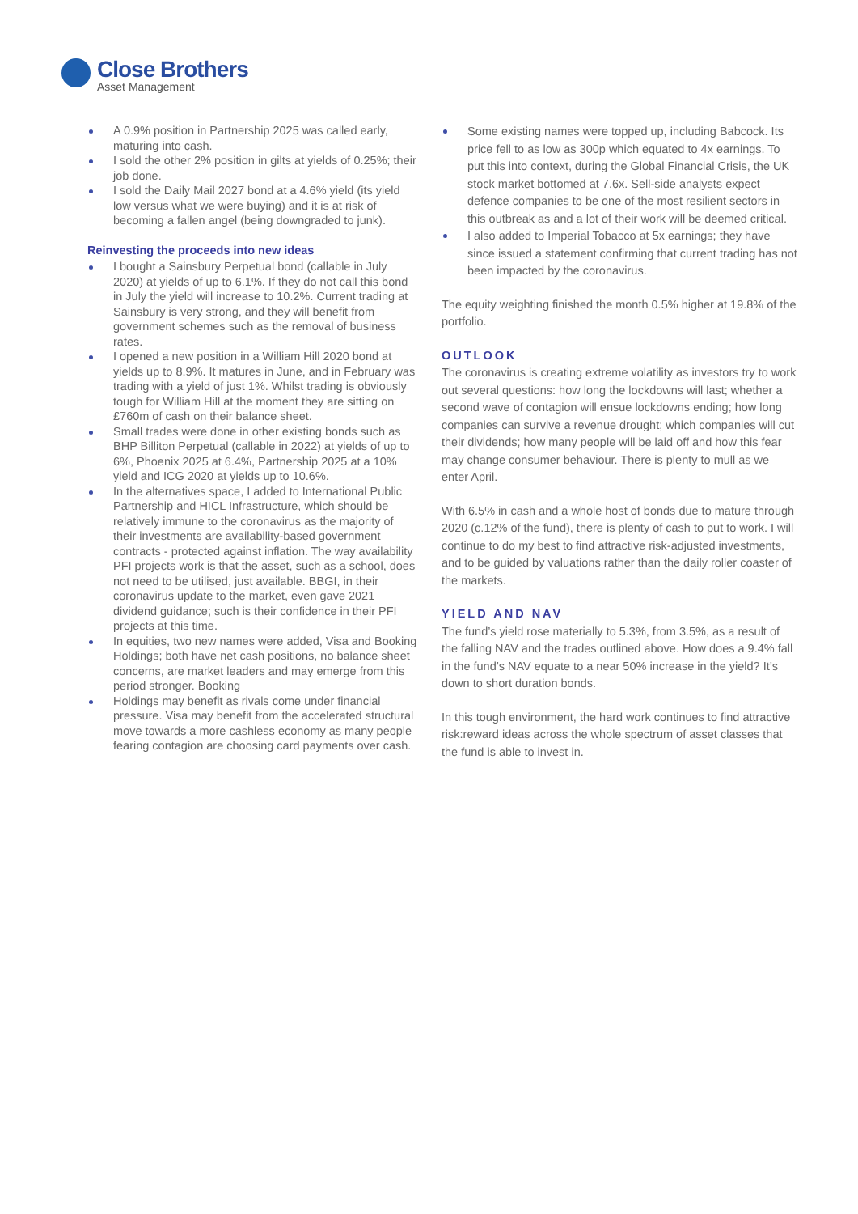Close Brothers
Asset Management
A 0.9% position in Partnership 2025 was called early, maturing into cash.
I sold the other 2% position in gilts at yields of 0.25%; their job done.
I sold the Daily Mail 2027 bond at a 4.6% yield (its yield low versus what we were buying) and it is at risk of becoming a fallen angel (being downgraded to junk).
Reinvesting the proceeds into new ideas
I bought a Sainsbury Perpetual bond (callable in July 2020) at yields of up to 6.1%. If they do not call this bond in July the yield will increase to 10.2%. Current trading at Sainsbury is very strong, and they will benefit from government schemes such as the removal of business rates.
I opened a new position in a William Hill 2020 bond at yields up to 8.9%. It matures in June, and in February was trading with a yield of just 1%. Whilst trading is obviously tough for William Hill at the moment they are sitting on £760m of cash on their balance sheet.
Small trades were done in other existing bonds such as BHP Billiton Perpetual (callable in 2022) at yields of up to 6%, Phoenix 2025 at 6.4%, Partnership 2025 at a 10% yield and ICG 2020 at yields up to 10.6%.
In the alternatives space, I added to International Public Partnership and HICL Infrastructure, which should be relatively immune to the coronavirus as the majority of their investments are availability-based government contracts - protected against inflation. The way availability PFI projects work is that the asset, such as a school, does not need to be utilised, just available. BBGI, in their coronavirus update to the market, even gave 2021 dividend guidance; such is their confidence in their PFI projects at this time.
In equities, two new names were added, Visa and Booking Holdings; both have net cash positions, no balance sheet concerns, are market leaders and may emerge from this period stronger. Booking
Holdings may benefit as rivals come under financial pressure. Visa may benefit from the accelerated structural move towards a more cashless economy as many people fearing contagion are choosing card payments over cash.
Some existing names were topped up, including Babcock. Its price fell to as low as 300p which equated to 4x earnings. To put this into context, during the Global Financial Crisis, the UK stock market bottomed at 7.6x. Sell-side analysts expect defence companies to be one of the most resilient sectors in this outbreak as and a lot of their work will be deemed critical.
I also added to Imperial Tobacco at 5x earnings; they have since issued a statement confirming that current trading has not been impacted by the coronavirus.
The equity weighting finished the month 0.5% higher at 19.8% of the portfolio.
OUTLOOK
The coronavirus is creating extreme volatility as investors try to work out several questions: how long the lockdowns will last; whether a second wave of contagion will ensue lockdowns ending; how long companies can survive a revenue drought; which companies will cut their dividends; how many people will be laid off and how this fear may change consumer behaviour. There is plenty to mull as we enter April.
With 6.5% in cash and a whole host of bonds due to mature through 2020 (c.12% of the fund), there is plenty of cash to put to work. I will continue to do my best to find attractive risk-adjusted investments, and to be guided by valuations rather than the daily roller coaster of the markets.
YIELD AND NAV
The fund’s yield rose materially to 5.3%, from 3.5%, as a result of the falling NAV and the trades outlined above. How does a 9.4% fall in the fund’s NAV equate to a near 50% increase in the yield? It’s down to short duration bonds.
In this tough environment, the hard work continues to find attractive risk:reward ideas across the whole spectrum of asset classes that the fund is able to invest in.